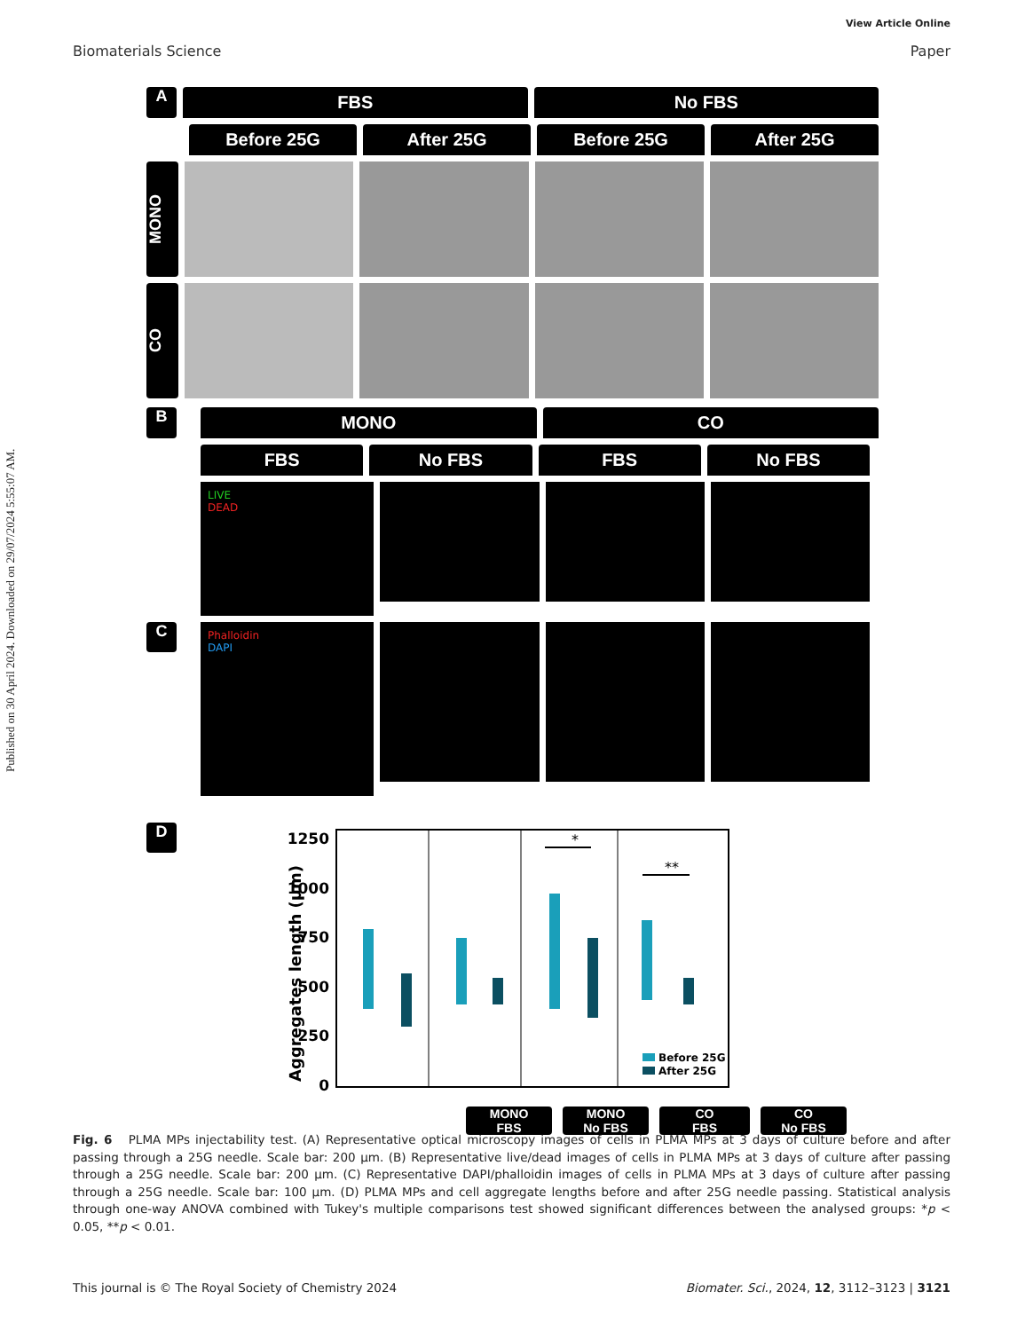Published on 30 April 2024. Downloaded on 29/07/2024 5:55:07 AM.
View Article Online
Biomaterials Science Paper
A
FBS No FBS
Before 25G After 25G Before 25G After 25G
MONO
CO
B
MONO CO
FBS No FBS FBS No FBS
LIVE
DEAD
C
Phalloidin
DAPI
D
Aggregates length (µm)
1250
1000
750
500
250
0
*
**
Before 25G
After 25G
MONO
FBS MONO
No FBS CO
FBS CO
No FBS
Fig. 6 PLMA MPs injectability test. (A) Representative optical microscopy images of cells in PLMA MPs at 3 days of culture before and after passing through a 25G needle. Scale bar: 200 µm. (B) Representative live/dead images of cells in PLMA MPs at 3 days of culture after passing through a 25G needle. Scale bar: 200 µm. (C) Representative DAPI/phalloidin images of cells in PLMA MPs at 3 days of culture after passing through a 25G needle. Scale bar: 100 µm. (D) PLMA MPs and cell aggregate lengths before and after 25G needle passing. Statistical analysis through one-way ANOVA combined with Tukey's multiple comparisons test showed significant differences between the analysed groups: *p < 0.05, **p < 0.01.
This journal is © The Royal Society of Chemistry 2024 Biomater. Sci., 2024, 12, 3112–3123 | 3121